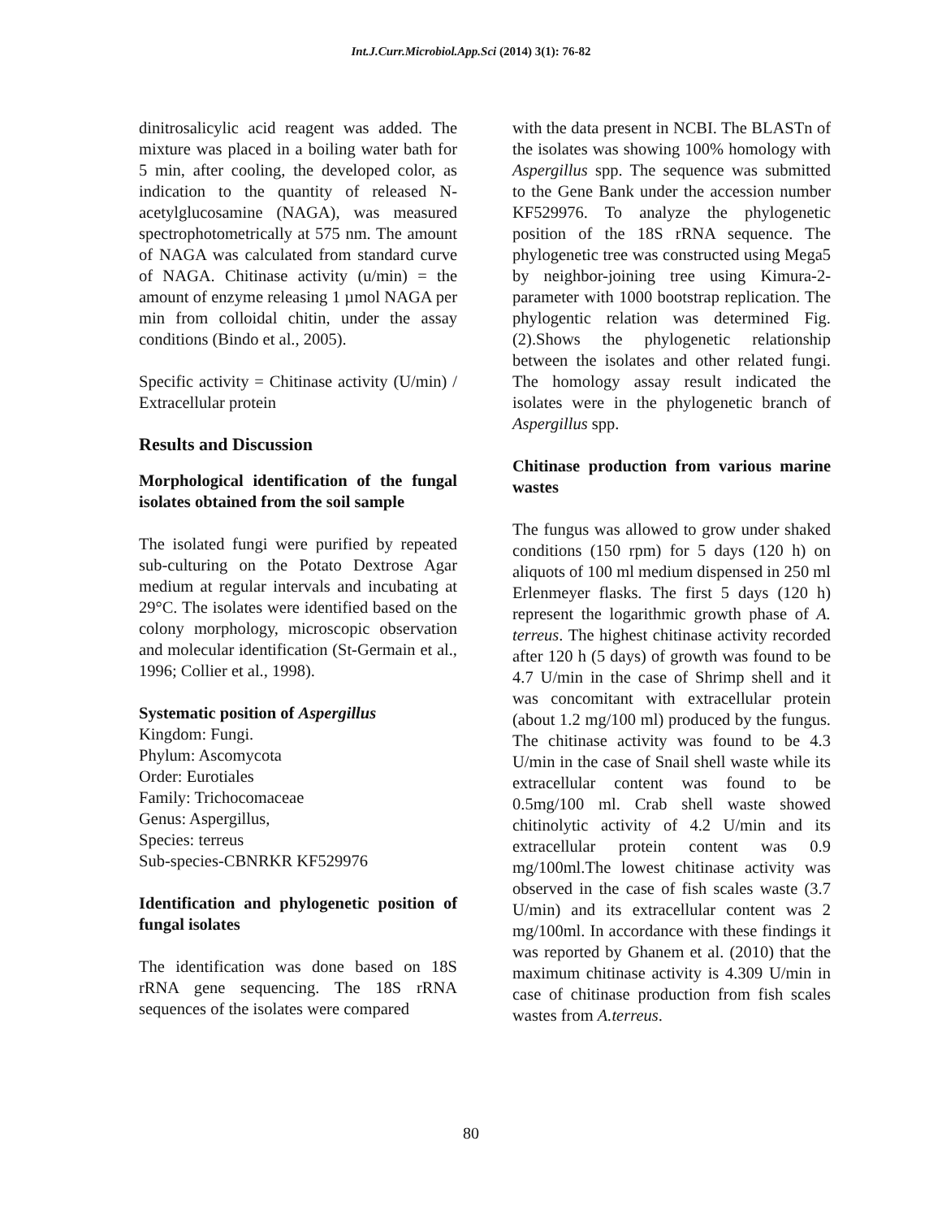Int.J.Curr.Microbiol.App.Sci (2014) 3(1): 76-82
dinitrosalicylic acid reagent was added. The mixture was placed in a boiling water bath for 5 min, after cooling, the developed color, as indication to the quantity of released N-acetylglucosamine (NAGA), was measured spectrophotometrically at 575 nm. The amount of NAGA was calculated from standard curve of NAGA. Chitinase activity (u/min) = the amount of enzyme releasing 1 µmol NAGA per min from colloidal chitin, under the assay conditions (Bindo et al., 2005).
Specific activity = Chitinase activity (U/min) / Extracellular protein
Results and Discussion
Morphological identification of the fungal isolates obtained from the soil sample
The isolated fungi were purified by repeated sub-culturing on the Potato Dextrose Agar medium at regular intervals and incubating at 29°C. The isolates were identified based on the colony morphology, microscopic observation and molecular identification (St-Germain et al., 1996; Collier et al., 1998).
Systematic position of Aspergillus
Kingdom: Fungi.
Phylum: Ascomycota
Order: Eurotiales
Family: Trichocomaceae
Genus: Aspergillus,
Species: terreus
Sub-species-CBNRKR KF529976
Identification and phylogenetic position of fungal isolates
The identification was done based on 18S rRNA gene sequencing. The 18S rRNA sequences of the isolates were compared
with the data present in NCBI. The BLASTn of the isolates was showing 100% homology with Aspergillus spp. The sequence was submitted to the Gene Bank under the accession number KF529976. To analyze the phylogenetic position of the 18S rRNA sequence. The phylogenetic tree was constructed using Mega5 by neighbor-joining tree using Kimura-2-parameter with 1000 bootstrap replication. The phylogentic relation was determined Fig. (2).Shows the phylogenetic relationship between the isolates and other related fungi. The homology assay result indicated the isolates were in the phylogenetic branch of Aspergillus spp.
Chitinase production from various marine wastes
The fungus was allowed to grow under shaked conditions (150 rpm) for 5 days (120 h) on aliquots of 100 ml medium dispensed in 250 ml Erlenmeyer flasks. The first 5 days (120 h) represent the logarithmic growth phase of A. terreus. The highest chitinase activity recorded after 120 h (5 days) of growth was found to be 4.7 U/min in the case of Shrimp shell and it was concomitant with extracellular protein (about 1.2 mg/100 ml) produced by the fungus. The chitinase activity was found to be 4.3 U/min in the case of Snail shell waste while its extracellular content was found to be 0.5mg/100 ml. Crab shell waste showed chitinolytic activity of 4.2 U/min and its extracellular protein content was 0.9 mg/100ml.The lowest chitinase activity was observed in the case of fish scales waste (3.7 U/min) and its extracellular content was 2 mg/100ml. In accordance with these findings it was reported by Ghanem et al. (2010) that the maximum chitinase activity is 4.309 U/min in case of chitinase production from fish scales wastes from A.terreus.
80